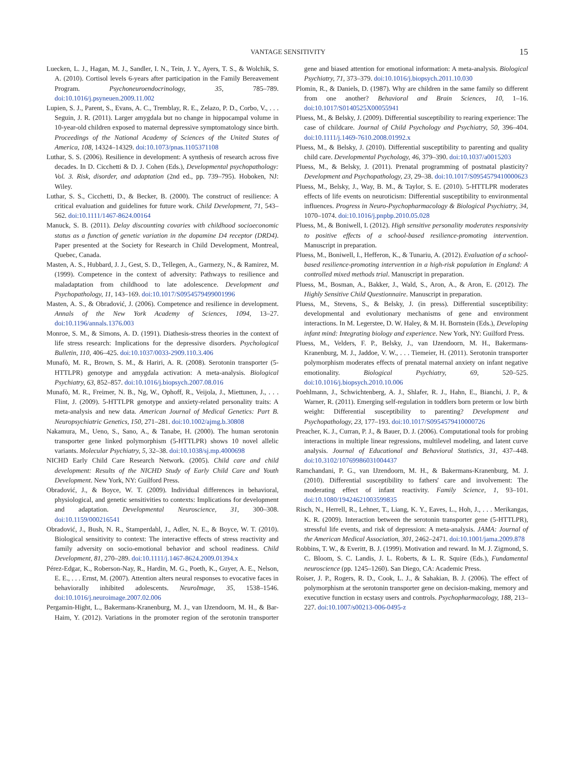VANTAGE SENSITIVITY 15
Luecken, L. J., Hagan, M. J., Sandler, I. N., Tein, J. Y., Ayers, T. S., & Wolchik, S. A. (2010). Cortisol levels 6-years after participation in the Family Bereavement Program. Psychoneuroendocrinology, 35, 785–789. doi:10.1016/j.psyneuen.2009.11.002
Lupien, S. J., Parent, S., Evans, A. C., Tremblay, R. E., Zelazo, P. D., Corbo, V., . . . Seguin, J. R. (2011). Larger amygdala but no change in hippocampal volume in 10-year-old children exposed to maternal depressive symptomatology since birth. Proceedings of the National Academy of Sciences of the United States of America, 108, 14324–14329. doi:10.1073/pnas.1105371108
Luthar, S. S. (2006). Resilience in development: A synthesis of research across five decades. In D. Cicchetti & D. J. Cohen (Eds.), Developmental psychopathology: Vol. 3. Risk, disorder, and adaptation (2nd ed., pp. 739–795). Hoboken, NJ: Wiley.
Luthar, S. S., Cicchetti, D., & Becker, B. (2000). The construct of resilience: A critical evaluation and guidelines for future work. Child Development, 71, 543–562. doi:10.1111/1467-8624.00164
Manuck, S. B. (2011). Delay discounting covaries with childhood socioeconomic status as a function of genetic variation in the dopamine D4 receptor (DRD4). Paper presented at the Society for Research in Child Development, Montreal, Quebec, Canada.
Masten, A. S., Hubbard, J. J., Gest, S. D., Tellegen, A., Garmezy, N., & Ramirez, M. (1999). Competence in the context of adversity: Pathways to resilience and maladaptation from childhood to late adolescence. Development and Psychopathology, 11, 143–169. doi:10.1017/S0954579499001996
Masten, A. S., & Obradović, J. (2006). Competence and resilience in development. Annals of the New York Academy of Sciences, 1094, 13–27. doi:10.1196/annals.1376.003
Monroe, S. M., & Simons, A. D. (1991). Diathesis-stress theories in the context of life stress research: Implications for the depressive disorders. Psychological Bulletin, 110, 406–425. doi:10.1037/0033-2909.110.3.406
Munafò, M. R., Brown, S. M., & Hariri, A. R. (2008). Serotonin transporter (5-HTTLPR) genotype and amygdala activation: A meta-analysis. Biological Psychiatry, 63, 852–857. doi:10.1016/j.biopsych.2007.08.016
Munafò, M. R., Freimer, N. B., Ng, W., Ophoff, R., Veijola, J., Miettunen, J., . . . Flint, J. (2009). 5-HTTLPR genotype and anxiety-related personality traits: A meta-analysis and new data. American Journal of Medical Genetics: Part B. Neuropsychiatric Genetics, 150, 271–281. doi:10.1002/ajmg.b.30808
Nakamura, M., Ueno, S., Sano, A., & Tanabe, H. (2000). The human serotonin transporter gene linked polymorphism (5-HTTLPR) shows 10 novel allelic variants. Molecular Psychiatry, 5, 32–38. doi:10.1038/sj.mp.4000698
NICHD Early Child Care Research Network. (2005). Child care and child development: Results of the NICHD Study of Early Child Care and Youth Development. New York, NY: Guilford Press.
Obradović, J., & Boyce, W. T. (2009). Individual differences in behavioral, physiological, and genetic sensitivities to contexts: Implications for development and adaptation. Developmental Neuroscience, 31, 300–308. doi:10.1159/000216541
Obradović, J., Bush, N. R., Stamperdahl, J., Adler, N. E., & Boyce, W. T. (2010). Biological sensitivity to context: The interactive effects of stress reactivity and family adversity on socio-emotional behavior and school readiness. Child Development, 81, 270–289. doi:10.1111/j.1467-8624.2009.01394.x
Pérez-Edgar, K., Roberson-Nay, R., Hardin, M. G., Poeth, K., Guyer, A. E., Nelson, E. E., . . . Ernst, M. (2007). Attention alters neural responses to evocative faces in behaviorally inhibited adolescents. NeuroImage, 35, 1538–1546. doi:10.1016/j.neuroimage.2007.02.006
Pergamin-Hight, L., Bakermans-Kranenburg, M. J., van IJzendoorn, M. H., & Bar-Haim, Y. (2012). Variations in the promoter region of the serotonin transporter gene and biased attention for emotional information: A meta-analysis. Biological Psychiatry, 71, 373–379. doi:10.1016/j.biopsych.2011.10.030
Plomin, R., & Daniels, D. (1987). Why are children in the same family so different from one another? Behavioral and Brain Sciences, 10, 1–16. doi:10.1017/S0140525X00055941
Pluess, M., & Belsky, J. (2009). Differential susceptibility to rearing experience: The case of childcare. Journal of Child Psychology and Psychiatry, 50, 396–404. doi:10.1111/j.1469-7610.2008.01992.x
Pluess, M., & Belsky, J. (2010). Differential susceptibility to parenting and quality child care. Developmental Psychology, 46, 379–390. doi:10.1037/a0015203
Pluess, M., & Belsky, J. (2011). Prenatal programming of postnatal plasticity? Development and Psychopathology, 23, 29–38. doi:10.1017/S0954579410000623
Pluess, M., Belsky, J., Way, B. M., & Taylor, S. E. (2010). 5-HTTLPR moderates effects of life events on neuroticism: Differential susceptibility to environmental influences. Progress in Neuro-Psychopharmacology & Biological Psychiatry, 34, 1070–1074. doi:10.1016/j.pnpbp.2010.05.028
Pluess, M., & Boniwell, I. (2012). High sensitive personality moderates responsivity to positive effects of a school-based resilience-promoting intervention. Manuscript in preparation.
Pluess, M., Boniwell, I., Hefferon, K., & Tunariu, A. (2012). Evaluation of a school-based resilience-promoting intervention in a high-risk population in England: A controlled mixed methods trial. Manuscript in preparation.
Pluess, M., Bosman, A., Bakker, J., Wald, S., Aron, A., & Aron, E. (2012). The Highly Sensitive Child Questionnaire. Manuscript in preparation.
Pluess, M., Stevens, S., & Belsky, J. (in press). Differential susceptibility: developmental and evolutionary mechanisms of gene and environment interactions. In M. Legerstee, D. W. Haley, & M. H. Bornstein (Eds.), Developing infant mind: Integrating biology and experience. New York, NY: Guilford Press.
Pluess, M., Velders, F. P., Belsky, J., van IJzendoorn, M. H., Bakermans-Kranenburg, M. J., Jaddoe, V. W., . . . Tiemeier, H. (2011). Serotonin transporter polymorphism moderates effects of prenatal maternal anxiety on infant negative emotionality. Biological Psychiatry, 69, 520–525. doi:10.1016/j.biopsych.2010.10.006
Poehlmann, J., Schwichtenberg, A. J., Shlafer, R. J., Hahn, E., Bianchi, J. P., & Warner, R. (2011). Emerging self-regulation in toddlers born preterm or low birth weight: Differential susceptibility to parenting? Development and Psychopathology, 23, 177–193. doi:10.1017/S0954579410000726
Preacher, K. J., Curran, P. J., & Bauer, D. J. (2006). Computational tools for probing interactions in multiple linear regressions, multilevel modeling, and latent curve analysis. Journal of Educational and Behavioral Statistics, 31, 437–448. doi:10.3102/10769986031004437
Ramchandani, P. G., van IJzendoorn, M. H., & Bakermans-Kranenburg, M. J. (2010). Differential susceptibility to fathers' care and involvement: The moderating effect of infant reactivity. Family Science, 1, 93–101. doi:10.1080/19424621003599835
Risch, N., Herrell, R., Lehner, T., Liang, K. Y., Eaves, L., Hoh, J., . . . Merikangas, K. R. (2009). Interaction between the serotonin transporter gene (5-HTTLPR), stressful life events, and risk of depression: A meta-analysis. JAMA: Journal of the American Medical Association, 301, 2462–2471. doi:10.1001/jama.2009.878
Robbins, T. W., & Everitt, B. J. (1999). Motivation and reward. In M. J. Zigmond, S. C. Bloom, S. C. Landis, J. L. Roberts, & L. R. Squire (Eds.), Fundamental neuroscience (pp. 1245–1260). San Diego, CA: Academic Press.
Roiser, J. P., Rogers, R. D., Cook, L. J., & Sahakian, B. J. (2006). The effect of polymorphism at the serotonin transporter gene on decision-making, memory and executive function in ecstasy users and controls. Psychopharmacology, 188, 213–227. doi:10.1007/s00213-006-0495-z